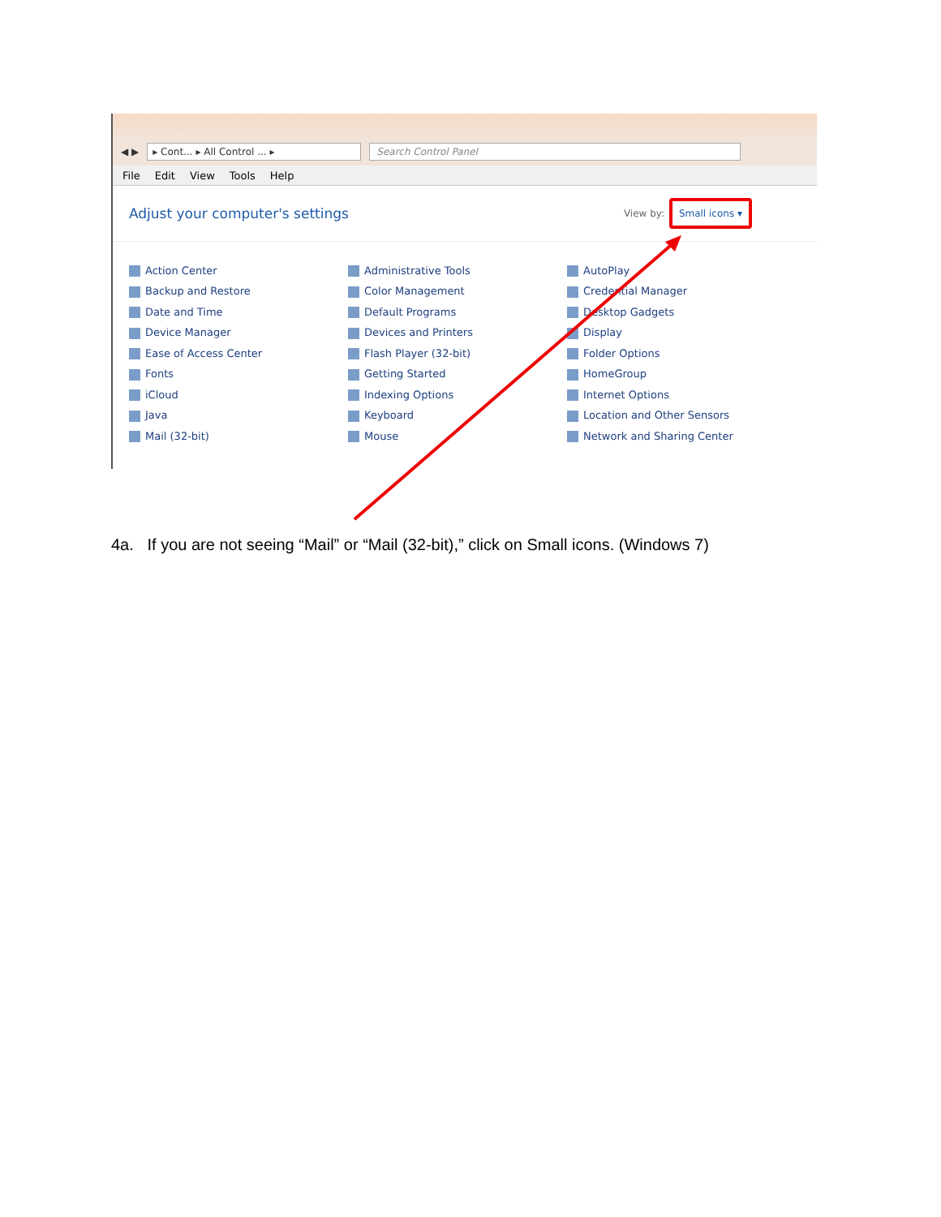◀ ▶ ▸ Cont... ▸ All Control ... ▸ Search Control Panel
File Edit View Tools Help
Adjust your computer's settings
View by: Small icons ▾
Action Center
Administrative Tools
AutoPlay
Backup and Restore
Color Management
Credential Manager
Date and Time
Default Programs
Desktop Gadgets
Device Manager
Devices and Printers
Display
Ease of Access Center
Flash Player (32-bit)
Folder Options
Fonts
Getting Started
HomeGroup
iCloud
Indexing Options
Internet Options
Java
Keyboard
Location and Other Sensors
Mail (32-bit)
Mouse
Network and Sharing Center
4a. If you are not seeing “Mail” or “Mail (32-bit),” click on Small icons. (Windows 7)